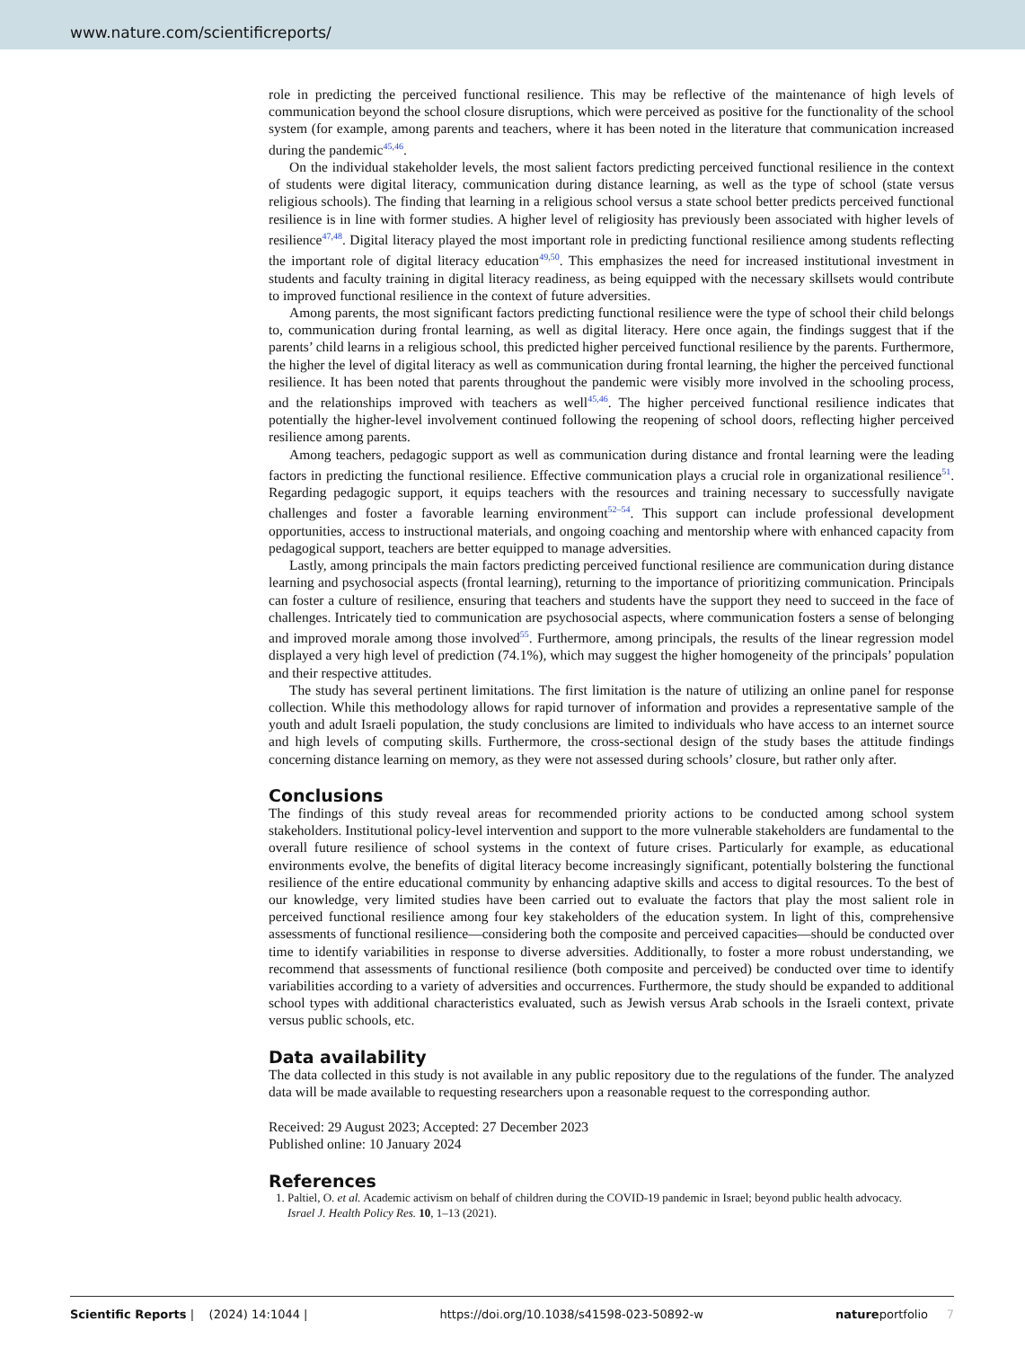www.nature.com/scientificreports/
role in predicting the perceived functional resilience. This may be reflective of the maintenance of high levels of communication beyond the school closure disruptions, which were perceived as positive for the functionality of the school system (for example, among parents and teachers, where it has been noted in the literature that communication increased during the pandemic<sup>45,46</sup>.
On the individual stakeholder levels, the most salient factors predicting perceived functional resilience in the context of students were digital literacy, communication during distance learning, as well as the type of school (state versus religious schools). The finding that learning in a religious school versus a state school better predicts perceived functional resilience is in line with former studies. A higher level of religiosity has previously been associated with higher levels of resilience<sup>47,48</sup>. Digital literacy played the most important role in predicting functional resilience among students reflecting the important role of digital literacy education<sup>49,50</sup>. This emphasizes the need for increased institutional investment in students and faculty training in digital literacy readiness, as being equipped with the necessary skillsets would contribute to improved functional resilience in the context of future adversities.
Among parents, the most significant factors predicting functional resilience were the type of school their child belongs to, communication during frontal learning, as well as digital literacy. Here once again, the findings suggest that if the parents’ child learns in a religious school, this predicted higher perceived functional resilience by the parents. Furthermore, the higher the level of digital literacy as well as communication during frontal learning, the higher the perceived functional resilience. It has been noted that parents throughout the pandemic were visibly more involved in the schooling process, and the relationships improved with teachers as well<sup>45,46</sup>. The higher perceived functional resilience indicates that potentially the higher-level involvement continued following the reopening of school doors, reflecting higher perceived resilience among parents.
Among teachers, pedagogic support as well as communication during distance and frontal learning were the leading factors in predicting the functional resilience. Effective communication plays a crucial role in organizational resilience<sup>51</sup>. Regarding pedagogic support, it equips teachers with the resources and training necessary to successfully navigate challenges and foster a favorable learning environment<sup>52–54</sup>. This support can include professional development opportunities, access to instructional materials, and ongoing coaching and mentorship where with enhanced capacity from pedagogical support, teachers are better equipped to manage adversities.
Lastly, among principals the main factors predicting perceived functional resilience are communication during distance learning and psychosocial aspects (frontal learning), returning to the importance of prioritizing communication. Principals can foster a culture of resilience, ensuring that teachers and students have the support they need to succeed in the face of challenges. Intricately tied to communication are psychosocial aspects, where communication fosters a sense of belonging and improved morale among those involved<sup>55</sup>. Furthermore, among principals, the results of the linear regression model displayed a very high level of prediction (74.1%), which may suggest the higher homogeneity of the principals’ population and their respective attitudes.
The study has several pertinent limitations. The first limitation is the nature of utilizing an online panel for response collection. While this methodology allows for rapid turnover of information and provides a representative sample of the youth and adult Israeli population, the study conclusions are limited to individuals who have access to an internet source and high levels of computing skills. Furthermore, the cross-sectional design of the study bases the attitude findings concerning distance learning on memory, as they were not assessed during schools’ closure, but rather only after.
Conclusions
The findings of this study reveal areas for recommended priority actions to be conducted among school system stakeholders. Institutional policy-level intervention and support to the more vulnerable stakeholders are fundamental to the overall future resilience of school systems in the context of future crises. Particularly for example, as educational environments evolve, the benefits of digital literacy become increasingly significant, potentially bolstering the functional resilience of the entire educational community by enhancing adaptive skills and access to digital resources. To the best of our knowledge, very limited studies have been carried out to evaluate the factors that play the most salient role in perceived functional resilience among four key stakeholders of the education system. In light of this, comprehensive assessments of functional resilience—considering both the composite and perceived capacities—should be conducted over time to identify variabilities in response to diverse adversities. Additionally, to foster a more robust understanding, we recommend that assessments of functional resilience (both composite and perceived) be conducted over time to identify variabilities according to a variety of adversities and occurrences. Furthermore, the study should be expanded to additional school types with additional characteristics evaluated, such as Jewish versus Arab schools in the Israeli context, private versus public schools, etc.
Data availability
The data collected in this study is not available in any public repository due to the regulations of the funder. The analyzed data will be made available to requesting researchers upon a reasonable request to the corresponding author.
Received: 29 August 2023; Accepted: 27 December 2023
Published online: 10 January 2024
References
1. Paltiel, O. et al. Academic activism on behalf of children during the COVID-19 pandemic in Israel; beyond public health advocacy.
Israel J. Health Policy Res. 10, 1–13 (2021).
Scientific Reports | (2024) 14:1044 | https://doi.org/10.1038/s41598-023-50892-w natureportfolio 7